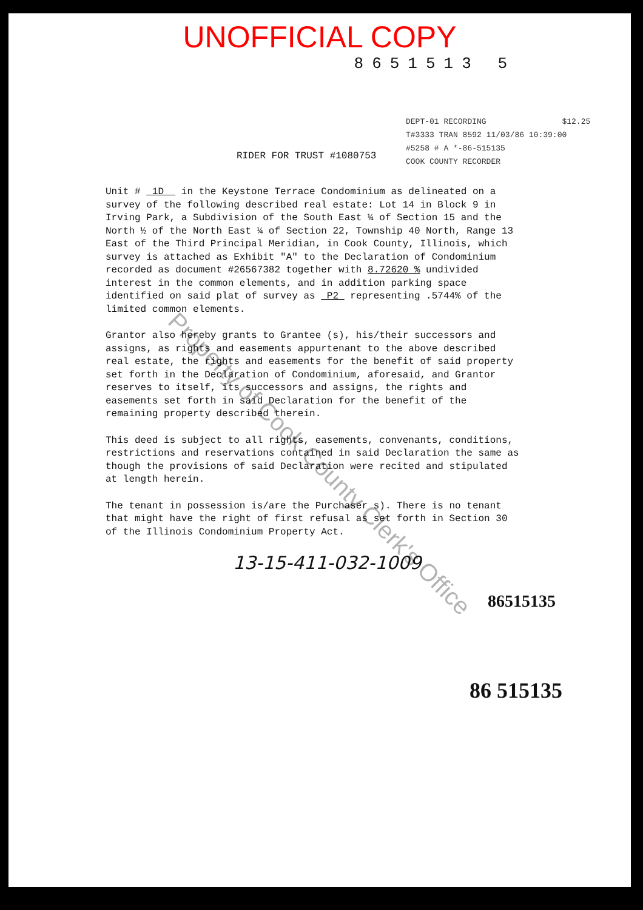UNOFFICIAL COPY
8651513 5
DEPT-01 RECORDING $12.25
T#3333 TRAN 8592 11/03/86 10:39:00
#5258 # A *-86-515135
COOK COUNTY RECORDER
RIDER FOR TRUST #1080753
Unit # 1D in the Keystone Terrace Condominium as delineated on a survey of the following described real estate: Lot 14 in Block 9 in Irving Park, a Subdivision of the South East ¼ of Section 15 and the North ½ of the North East ¼ of Section 22, Township 40 North, Range 13 East of the Third Principal Meridian, in Cook County, Illinois, which survey is attached as Exhibit "A" to the Declaration of Condominium recorded as document #26567382 together with 8.72620 % undivided interest in the common elements, and in addition parking space identified on said plat of survey as P2 representing .5744% of the limited common elements.
Grantor also hereby grants to Grantee (s), his/their successors and assigns, as rights and easements appurtenant to the above described real estate, the rights and easements for the benefit of said property set forth in the Declaration of Condominium, aforesaid, and Grantor reserves to itself, its successors and assigns, the rights and easements set forth in said Declaration for the benefit of the remaining property described therein.
This deed is subject to all rights, easements, convenants, conditions, restrictions and reservations contained in said Declaration the same as though the provisions of said Declaration were recited and stipulated at length herein.
The tenant in possession is/are the Purchaser s). There is no tenant that might have the right of first refusal as set forth in Section 30 of the Illinois Condominium Property Act.
13-15-411-032-1009
86515135
86 515135
Property of Cook County Clerk's Office